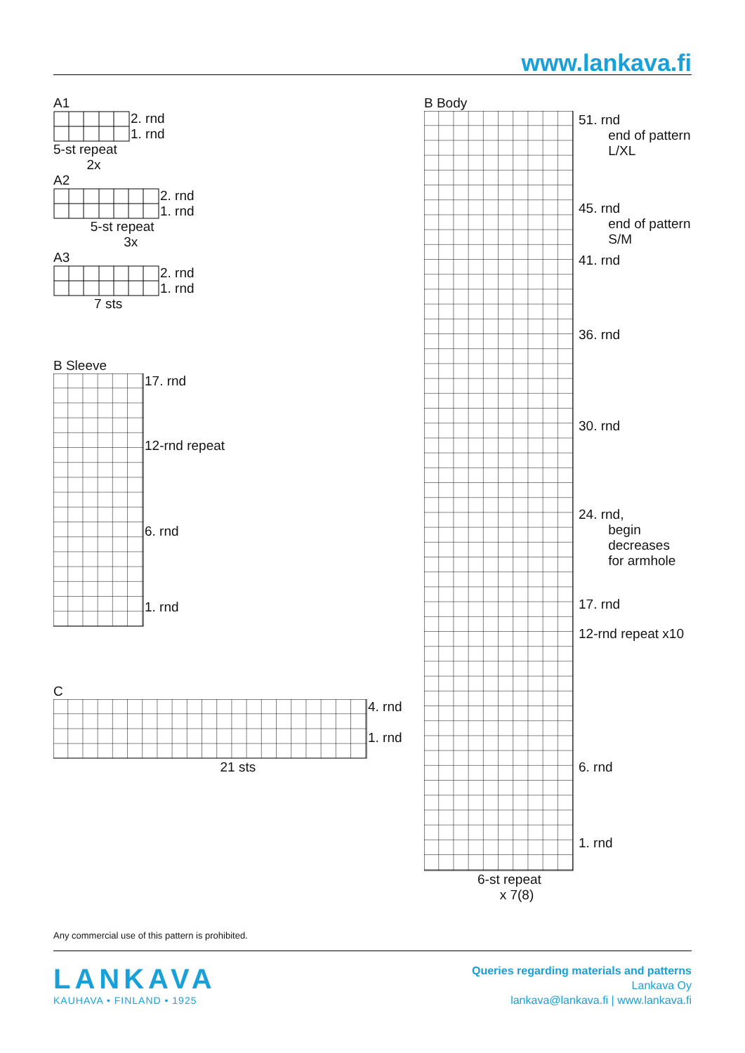www.lankava.fi
A1
2. rnd
1. rnd
5-st repeat
2x
A2
2. rnd
1. rnd
5-st repeat
3x
A3
2. rnd
1. rnd
7 sts
B Sleeve
17. rnd
12-rnd repeat
6. rnd
1. rnd
C
4. rnd
1. rnd
21 sts
B Body
6-st repeat
x 7(8)
51. rnd
end of pattern
L/XL
45. rnd
end of pattern
S/M
41. rnd
36. rnd
30. rnd
24. rnd,
begin
decreases
for armhole
17. rnd
12-rnd repeat x10
6. rnd
1. rnd
Any commercial use of this pattern is prohibited.
LANKAVA
KAUHAVA • FINLAND • 1925
Queries regarding materials and patterns
Lankava Oy
lankava@lankava.fi | www.lankava.fi